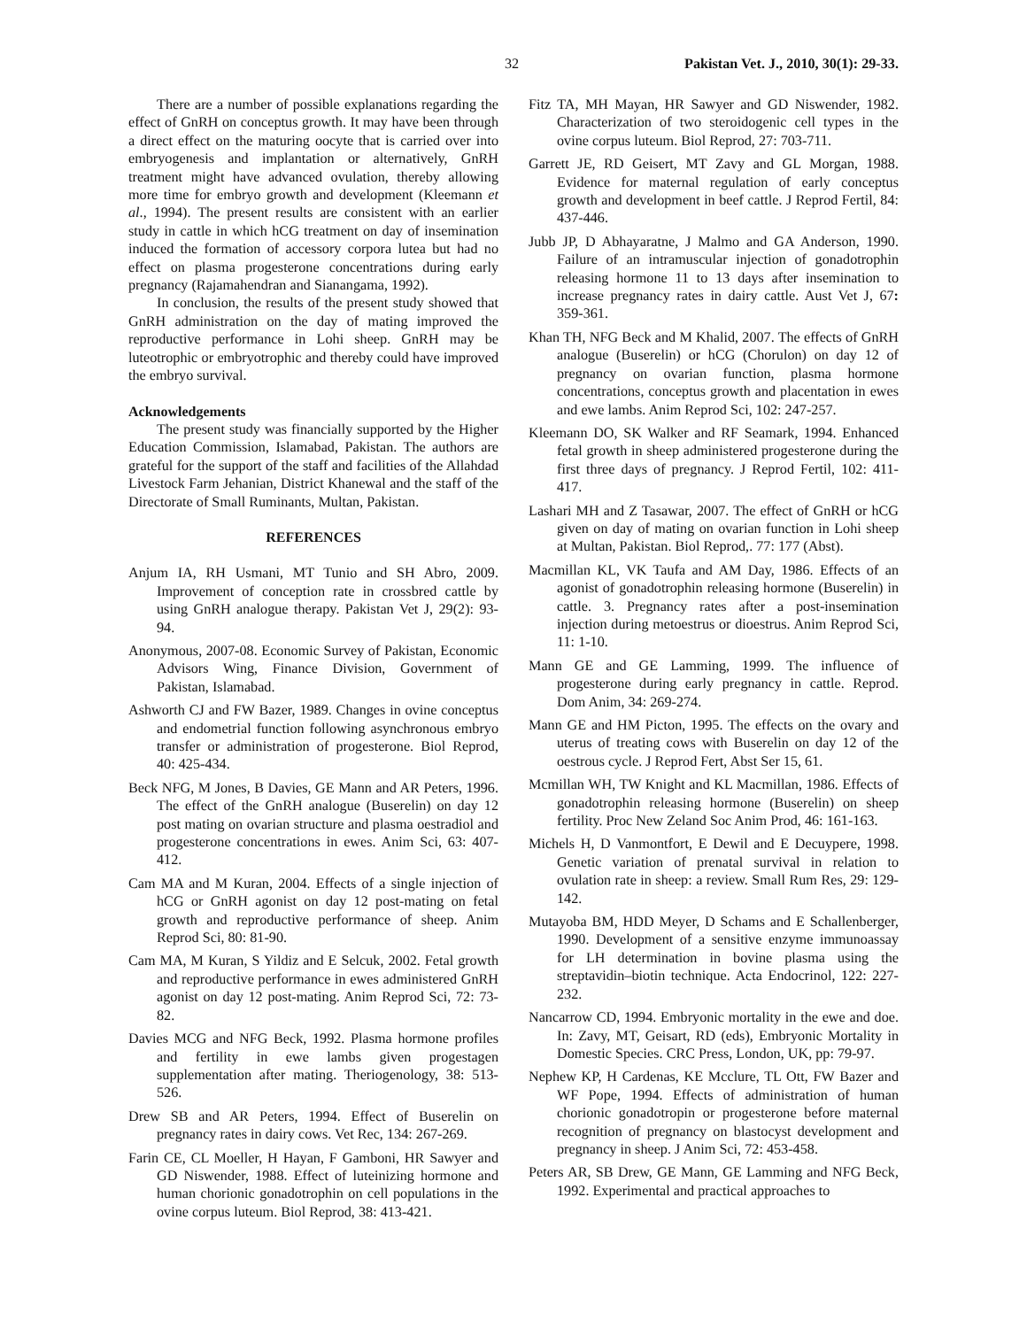32 Pakistan Vet. J., 2010, 30(1): 29-33.
There are a number of possible explanations regarding the effect of GnRH on conceptus growth. It may have been through a direct effect on the maturing oocyte that is carried over into embryogenesis and implantation or alternatively, GnRH treatment might have advanced ovulation, thereby allowing more time for embryo growth and development (Kleemann et al., 1994). The present results are consistent with an earlier study in cattle in which hCG treatment on day of insemination induced the formation of accessory corpora lutea but had no effect on plasma progesterone concentrations during early pregnancy (Rajamahendran and Sianangama, 1992).
In conclusion, the results of the present study showed that GnRH administration on the day of mating improved the reproductive performance in Lohi sheep. GnRH may be luteotrophic or embryotrophic and thereby could have improved the embryo survival.
Acknowledgements
The present study was financially supported by the Higher Education Commission, Islamabad, Pakistan. The authors are grateful for the support of the staff and facilities of the Allahdad Livestock Farm Jehanian, District Khanewal and the staff of the Directorate of Small Ruminants, Multan, Pakistan.
REFERENCES
Anjum IA, RH Usmani, MT Tunio and SH Abro, 2009. Improvement of conception rate in crossbred cattle by using GnRH analogue therapy. Pakistan Vet J, 29(2): 93-94.
Anonymous, 2007-08. Economic Survey of Pakistan, Economic Advisors Wing, Finance Division, Government of Pakistan, Islamabad.
Ashworth CJ and FW Bazer, 1989. Changes in ovine conceptus and endometrial function following asynchronous embryo transfer or administration of progesterone. Biol Reprod, 40: 425-434.
Beck NFG, M Jones, B Davies, GE Mann and AR Peters, 1996. The effect of the GnRH analogue (Buserelin) on day 12 post mating on ovarian structure and plasma oestradiol and progesterone concentrations in ewes. Anim Sci, 63: 407-412.
Cam MA and M Kuran, 2004. Effects of a single injection of hCG or GnRH agonist on day 12 post-mating on fetal growth and reproductive performance of sheep. Anim Reprod Sci, 80: 81-90.
Cam MA, M Kuran, S Yildiz and E Selcuk, 2002. Fetal growth and reproductive performance in ewes administered GnRH agonist on day 12 post-mating. Anim Reprod Sci, 72: 73-82.
Davies MCG and NFG Beck, 1992. Plasma hormone profiles and fertility in ewe lambs given progestagen supplementation after mating. Theriogenology, 38: 513-526.
Drew SB and AR Peters, 1994. Effect of Buserelin on pregnancy rates in dairy cows. Vet Rec, 134: 267-269.
Farin CE, CL Moeller, H Hayan, F Gamboni, HR Sawyer and GD Niswender, 1988. Effect of luteinizing hormone and human chorionic gonadotrophin on cell populations in the ovine corpus luteum. Biol Reprod, 38: 413-421.
Fitz TA, MH Mayan, HR Sawyer and GD Niswender, 1982. Characterization of two steroidogenic cell types in the ovine corpus luteum. Biol Reprod, 27: 703-711.
Garrett JE, RD Geisert, MT Zavy and GL Morgan, 1988. Evidence for maternal regulation of early conceptus growth and development in beef cattle. J Reprod Fertil, 84: 437-446.
Jubb JP, D Abhayaratne, J Malmo and GA Anderson, 1990. Failure of an intramuscular injection of gonadotrophin releasing hormone 11 to 13 days after insemination to increase pregnancy rates in dairy cattle. Aust Vet J, 67: 359-361.
Khan TH, NFG Beck and M Khalid, 2007. The effects of GnRH analogue (Buserelin) or hCG (Chorulon) on day 12 of pregnancy on ovarian function, plasma hormone concentrations, conceptus growth and placentation in ewes and ewe lambs. Anim Reprod Sci, 102: 247-257.
Kleemann DO, SK Walker and RF Seamark, 1994. Enhanced fetal growth in sheep administered progesterone during the first three days of pregnancy. J Reprod Fertil, 102: 411-417.
Lashari MH and Z Tasawar, 2007. The effect of GnRH or hCG given on day of mating on ovarian function in Lohi sheep at Multan, Pakistan. Biol Reprod,. 77: 177 (Abst).
Macmillan KL, VK Taufa and AM Day, 1986. Effects of an agonist of gonadotrophin releasing hormone (Buserelin) in cattle. 3. Pregnancy rates after a post-insemination injection during metoestrus or dioestrus. Anim Reprod Sci, 11: 1-10.
Mann GE and GE Lamming, 1999. The influence of progesterone during early pregnancy in cattle. Reprod. Dom Anim, 34: 269-274.
Mann GE and HM Picton, 1995. The effects on the ovary and uterus of treating cows with Buserelin on day 12 of the oestrous cycle. J Reprod Fert, Abst Ser 15, 61.
Mcmillan WH, TW Knight and KL Macmillan, 1986. Effects of gonadotrophin releasing hormone (Buserelin) on sheep fertility. Proc New Zeland Soc Anim Prod, 46: 161-163.
Michels H, D Vanmontfort, E Dewil and E Decuypere, 1998. Genetic variation of prenatal survival in relation to ovulation rate in sheep: a review. Small Rum Res, 29: 129-142.
Mutayoba BM, HDD Meyer, D Schams and E Schallenberger, 1990. Development of a sensitive enzyme immunoassay for LH determination in bovine plasma using the streptavidin–biotin technique. Acta Endocrinol, 122: 227-232.
Nancarrow CD, 1994. Embryonic mortality in the ewe and doe. In: Zavy, MT, Geisart, RD (eds), Embryonic Mortality in Domestic Species. CRC Press, London, UK, pp: 79-97.
Nephew KP, H Cardenas, KE Mcclure, TL Ott, FW Bazer and WF Pope, 1994. Effects of administration of human chorionic gonadotropin or progesterone before maternal recognition of pregnancy on blastocyst development and pregnancy in sheep. J Anim Sci, 72: 453-458.
Peters AR, SB Drew, GE Mann, GE Lamming and NFG Beck, 1992. Experimental and practical approaches to